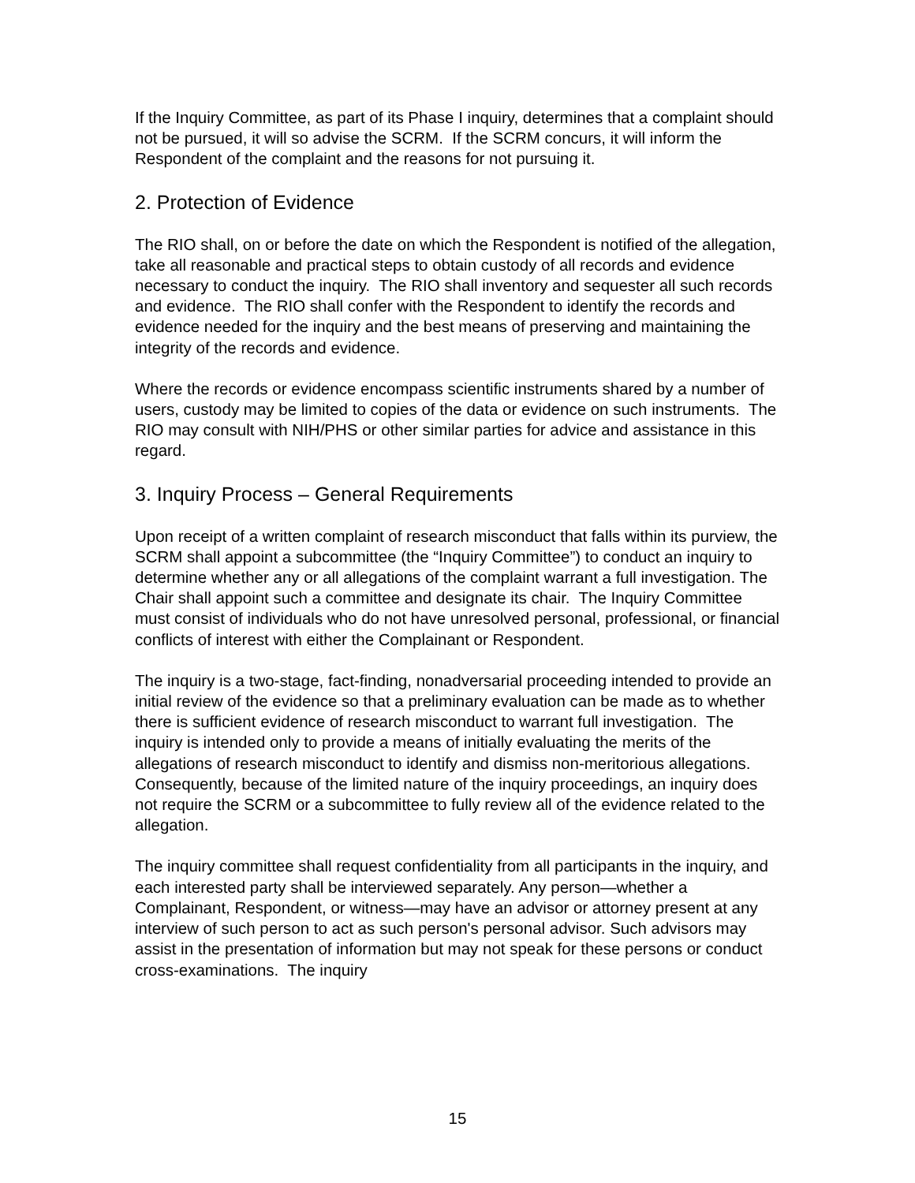If the Inquiry Committee, as part of its Phase I inquiry, determines that a complaint should not be pursued, it will so advise the SCRM. If the SCRM concurs, it will inform the Respondent of the complaint and the reasons for not pursuing it.
2. Protection of Evidence
The RIO shall, on or before the date on which the Respondent is notified of the allegation, take all reasonable and practical steps to obtain custody of all records and evidence necessary to conduct the inquiry. The RIO shall inventory and sequester all such records and evidence. The RIO shall confer with the Respondent to identify the records and evidence needed for the inquiry and the best means of preserving and maintaining the integrity of the records and evidence.
Where the records or evidence encompass scientific instruments shared by a number of users, custody may be limited to copies of the data or evidence on such instruments. The RIO may consult with NIH/PHS or other similar parties for advice and assistance in this regard.
3. Inquiry Process – General Requirements
Upon receipt of a written complaint of research misconduct that falls within its purview, the SCRM shall appoint a subcommittee (the “Inquiry Committee”) to conduct an inquiry to determine whether any or all allegations of the complaint warrant a full investigation. The Chair shall appoint such a committee and designate its chair. The Inquiry Committee must consist of individuals who do not have unresolved personal, professional, or financial conflicts of interest with either the Complainant or Respondent.
The inquiry is a two-stage, fact-finding, nonadversarial proceeding intended to provide an initial review of the evidence so that a preliminary evaluation can be made as to whether there is sufficient evidence of research misconduct to warrant full investigation. The inquiry is intended only to provide a means of initially evaluating the merits of the allegations of research misconduct to identify and dismiss non-meritorious allegations. Consequently, because of the limited nature of the inquiry proceedings, an inquiry does not require the SCRM or a subcommittee to fully review all of the evidence related to the allegation.
The inquiry committee shall request confidentiality from all participants in the inquiry, and each interested party shall be interviewed separately. Any person—whether a Complainant, Respondent, or witness—may have an advisor or attorney present at any interview of such person to act as such person's personal advisor. Such advisors may assist in the presentation of information but may not speak for these persons or conduct cross-examinations. The inquiry
15